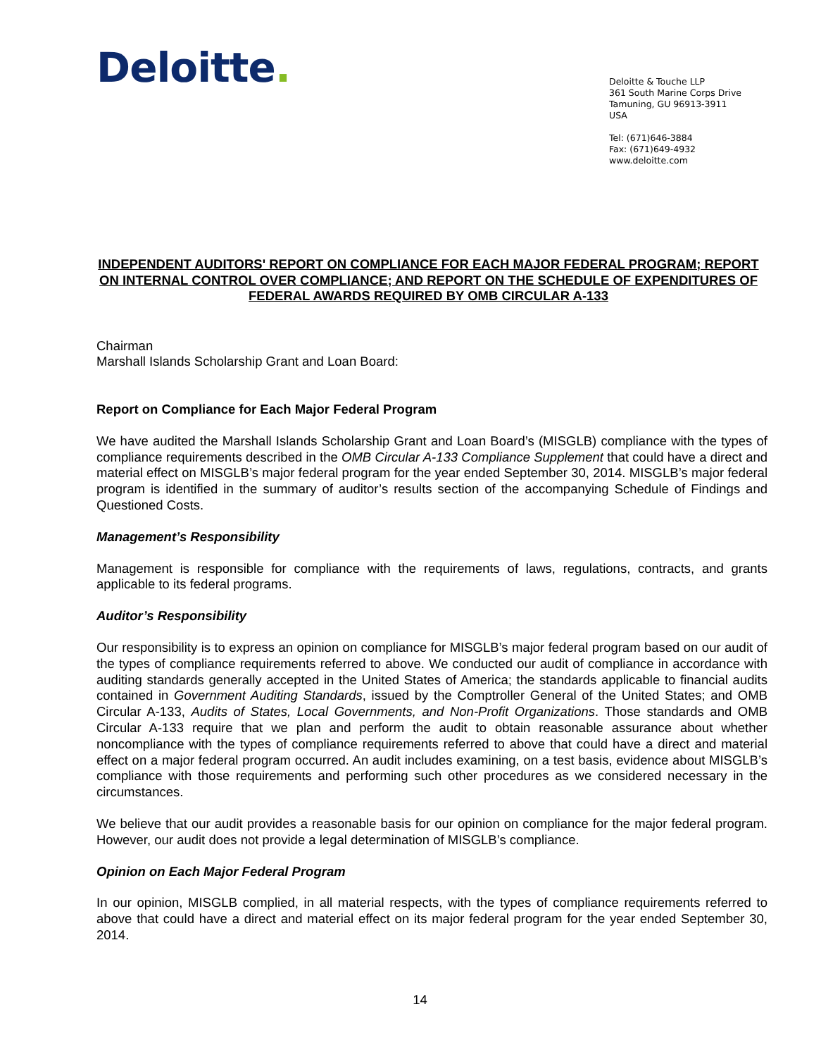Deloitte.
Deloitte & Touche LLP
361 South Marine Corps Drive
Tamuning, GU 96913-3911
USA
Tel: (671)646-3884
Fax: (671)649-4932
www.deloitte.com
INDEPENDENT AUDITORS' REPORT ON COMPLIANCE FOR EACH MAJOR FEDERAL PROGRAM; REPORT ON INTERNAL CONTROL OVER COMPLIANCE; AND REPORT ON THE SCHEDULE OF EXPENDITURES OF FEDERAL AWARDS REQUIRED BY OMB CIRCULAR A-133
Chairman
Marshall Islands Scholarship Grant and Loan Board:
Report on Compliance for Each Major Federal Program
We have audited the Marshall Islands Scholarship Grant and Loan Board’s (MISGLB) compliance with the types of compliance requirements described in the OMB Circular A-133 Compliance Supplement that could have a direct and material effect on MISGLB’s major federal program for the year ended September 30, 2014. MISGLB’s major federal program is identified in the summary of auditor’s results section of the accompanying Schedule of Findings and Questioned Costs.
Management’s Responsibility
Management is responsible for compliance with the requirements of laws, regulations, contracts, and grants applicable to its federal programs.
Auditor’s Responsibility
Our responsibility is to express an opinion on compliance for MISGLB’s major federal program based on our audit of the types of compliance requirements referred to above. We conducted our audit of compliance in accordance with auditing standards generally accepted in the United States of America; the standards applicable to financial audits contained in Government Auditing Standards, issued by the Comptroller General of the United States; and OMB Circular A-133, Audits of States, Local Governments, and Non-Profit Organizations. Those standards and OMB Circular A-133 require that we plan and perform the audit to obtain reasonable assurance about whether noncompliance with the types of compliance requirements referred to above that could have a direct and material effect on a major federal program occurred. An audit includes examining, on a test basis, evidence about MISGLB’s compliance with those requirements and performing such other procedures as we considered necessary in the circumstances.
We believe that our audit provides a reasonable basis for our opinion on compliance for the major federal program. However, our audit does not provide a legal determination of MISGLB’s compliance.
Opinion on Each Major Federal Program
In our opinion, MISGLB complied, in all material respects, with the types of compliance requirements referred to above that could have a direct and material effect on its major federal program for the year ended September 30, 2014.
14